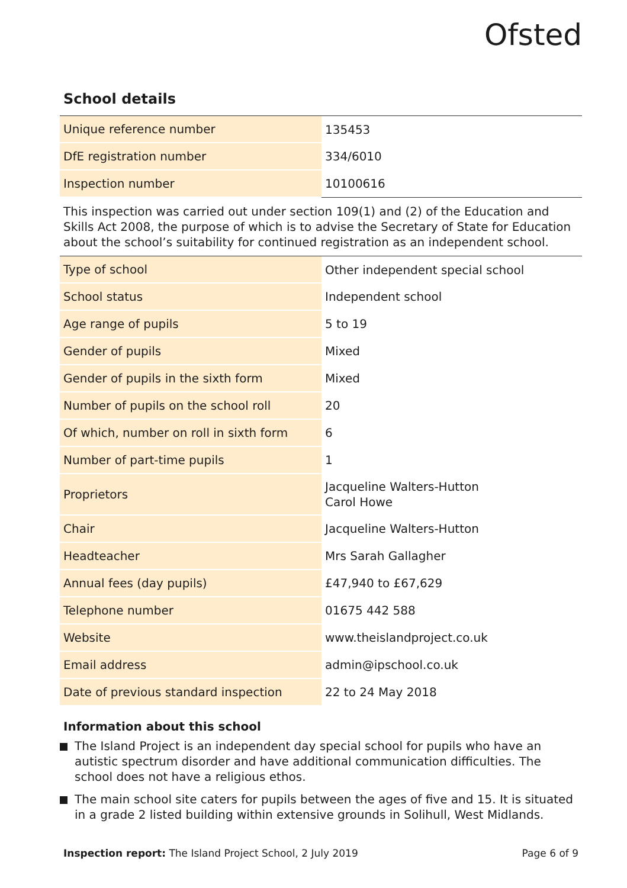Ofsted
School details
| Unique reference number | 135453 |
| DfE registration number | 334/6010 |
| Inspection number | 10100616 |
This inspection was carried out under section 109(1) and (2) of the Education and Skills Act 2008, the purpose of which is to advise the Secretary of State for Education about the school’s suitability for continued registration as an independent school.
| Type of school | Other independent special school |
| School status | Independent school |
| Age range of pupils | 5 to 19 |
| Gender of pupils | Mixed |
| Gender of pupils in the sixth form | Mixed |
| Number of pupils on the school roll | 20 |
| Of which, number on roll in sixth form | 6 |
| Number of part-time pupils | 1 |
| Proprietors | Jacqueline Walters-Hutton Carol Howe |
| Chair | Jacqueline Walters-Hutton |
| Headteacher | Mrs Sarah Gallagher |
| Annual fees (day pupils) | £47,940 to £67,629 |
| Telephone number | 01675 442 588 |
| Website | www.theislandproject.co.uk |
| Email address | admin@ipschool.co.uk |
| Date of previous standard inspection | 22 to 24 May 2018 |
Information about this school
The Island Project is an independent day special school for pupils who have an autistic spectrum disorder and have additional communication difficulties. The school does not have a religious ethos.
The main school site caters for pupils between the ages of five and 15. It is situated in a grade 2 listed building within extensive grounds in Solihull, West Midlands.
Inspection report: The Island Project School, 2 July 2019
Page 6 of 9